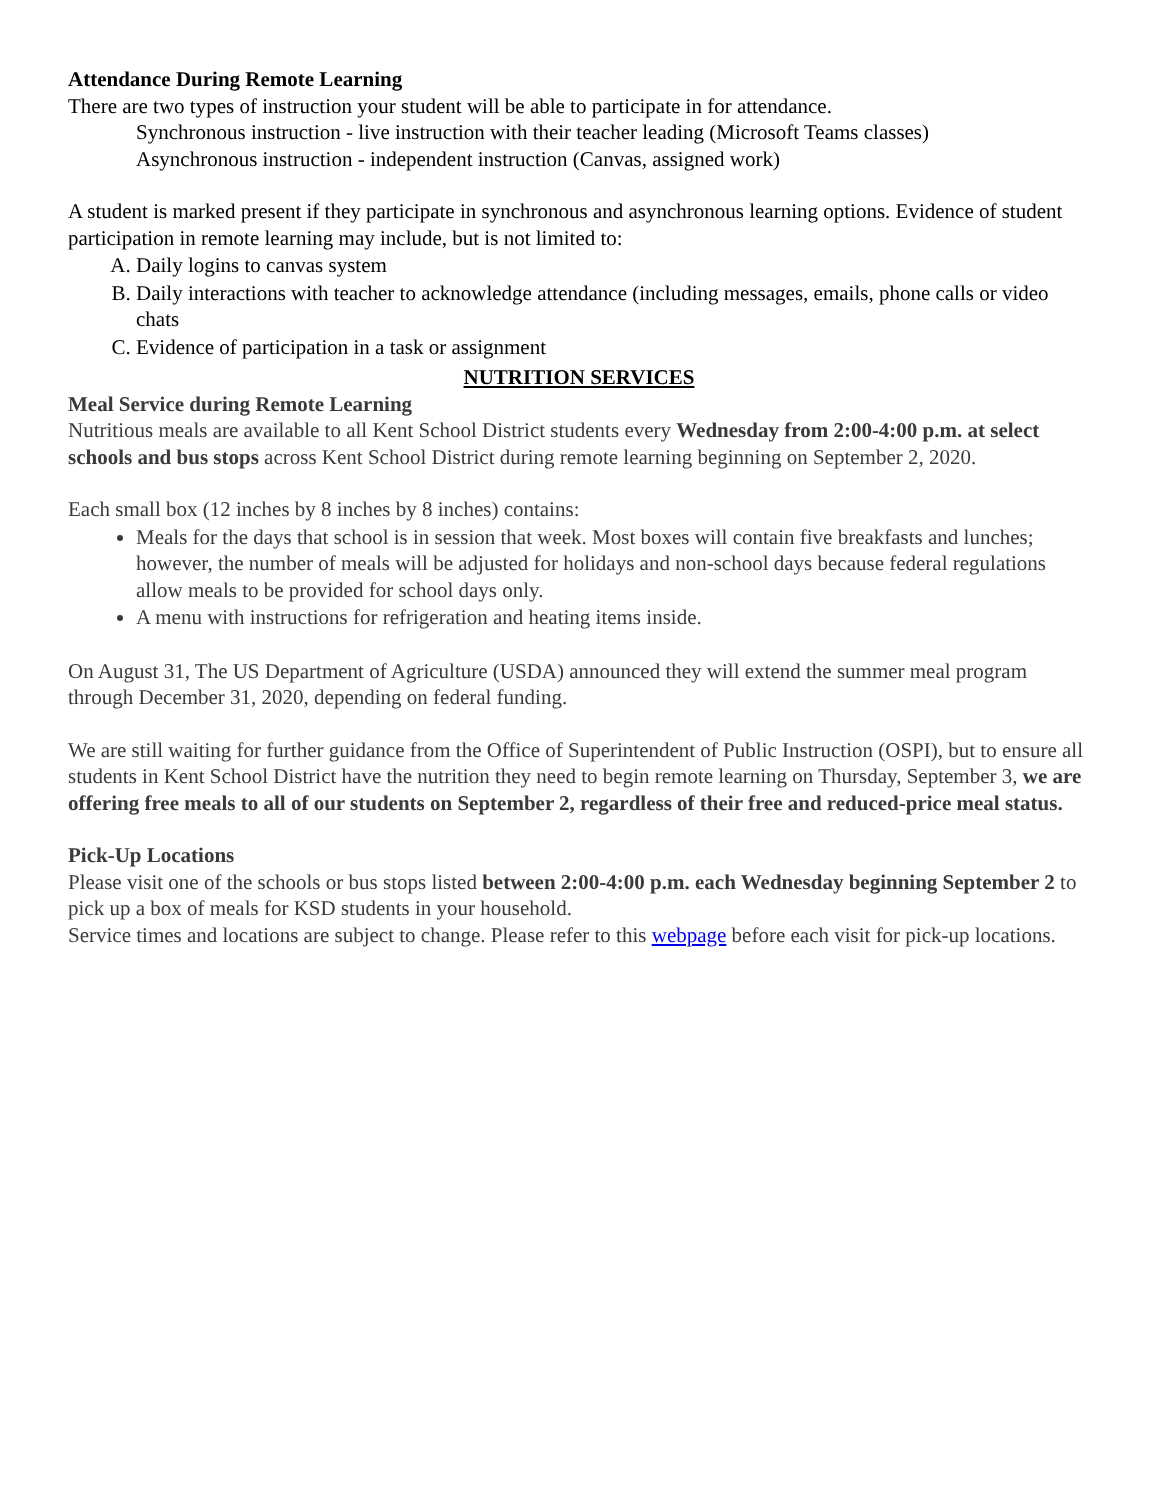Attendance During Remote Learning
There are two types of instruction your student will be able to participate in for attendance.
Synchronous instruction - live instruction with their teacher leading (Microsoft Teams classes)
Asynchronous instruction - independent instruction (Canvas, assigned work)
A student is marked present if they participate in synchronous and asynchronous learning options. Evidence of student participation in remote learning may include, but is not limited to:
A. Daily logins to canvas system
B. Daily interactions with teacher to acknowledge attendance (including messages, emails, phone calls or video chats
C. Evidence of participation in a task or assignment
NUTRITION SERVICES
Meal Service during Remote Learning
Nutritious meals are available to all Kent School District students every Wednesday from 2:00-4:00 p.m. at select schools and bus stops across Kent School District during remote learning beginning on September 2, 2020.
Each small box (12 inches by 8 inches by 8 inches) contains:
Meals for the days that school is in session that week. Most boxes will contain five breakfasts and lunches; however, the number of meals will be adjusted for holidays and non-school days because federal regulations allow meals to be provided for school days only.
A menu with instructions for refrigeration and heating items inside.
On August 31, The US Department of Agriculture (USDA) announced they will extend the summer meal program through December 31, 2020, depending on federal funding.
We are still waiting for further guidance from the Office of Superintendent of Public Instruction (OSPI), but to ensure all students in Kent School District have the nutrition they need to begin remote learning on Thursday, September 3, we are offering free meals to all of our students on September 2, regardless of their free and reduced-price meal status.
Pick-Up Locations
Please visit one of the schools or bus stops listed between 2:00-4:00 p.m. each Wednesday beginning September 2 to pick up a box of meals for KSD students in your household.
Service times and locations are subject to change. Please refer to this webpage before each visit for pick-up locations.